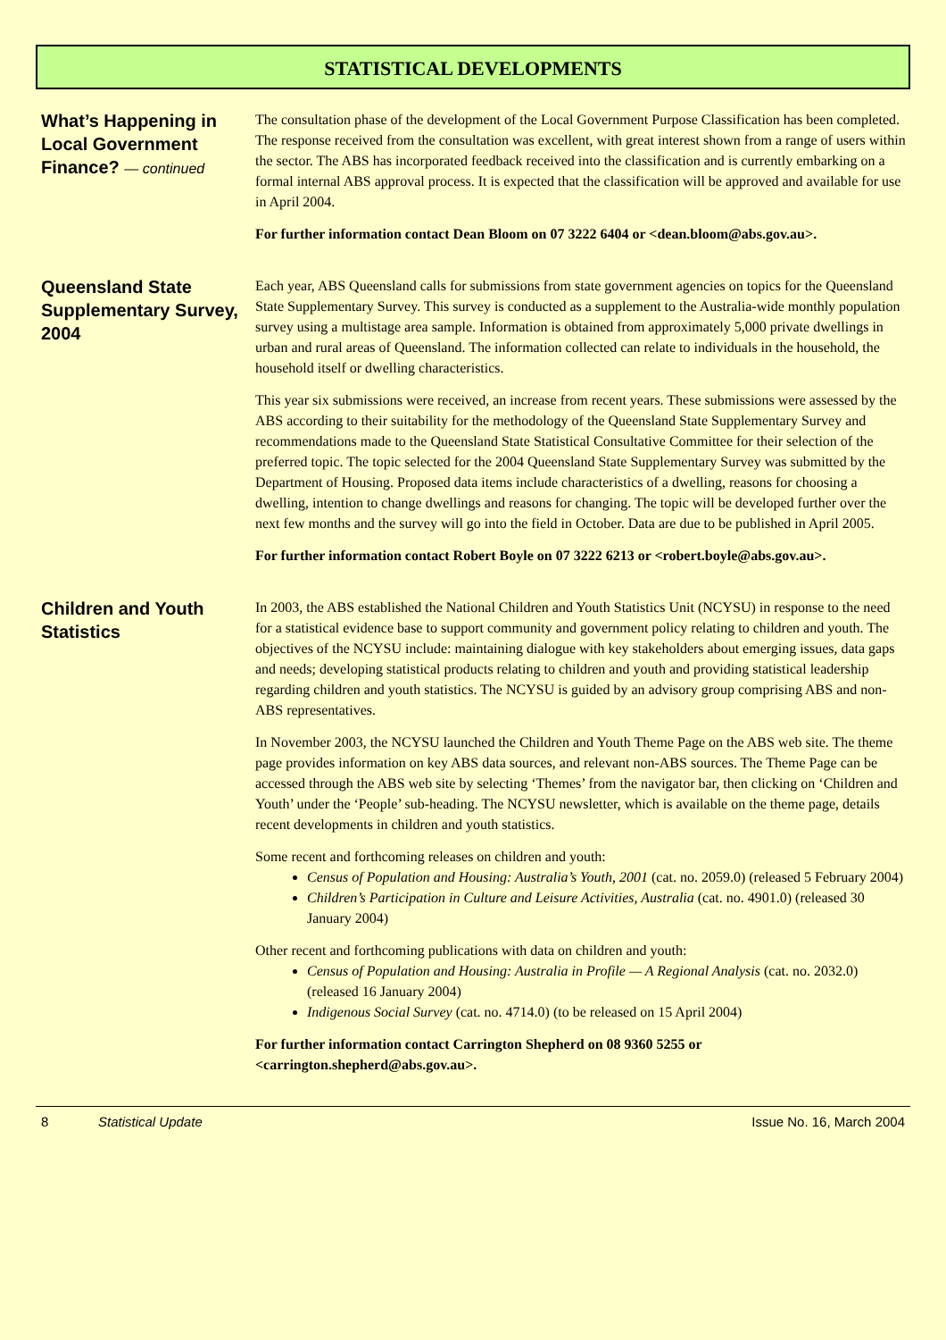STATISTICAL DEVELOPMENTS
What’s Happening in Local Government Finance? — continued
The consultation phase of the development of the Local Government Purpose Classification has been completed. The response received from the consultation was excellent, with great interest shown from a range of users within the sector. The ABS has incorporated feedback received into the classification and is currently embarking on a formal internal ABS approval process. It is expected that the classification will be approved and available for use in April 2004.
For further information contact Dean Bloom on 07 3222 6404 or <dean.bloom@abs.gov.au>.
Queensland State Supplementary Survey, 2004
Each year, ABS Queensland calls for submissions from state government agencies on topics for the Queensland State Supplementary Survey. This survey is conducted as a supplement to the Australia-wide monthly population survey using a multistage area sample. Information is obtained from approximately 5,000 private dwellings in urban and rural areas of Queensland. The information collected can relate to individuals in the household, the household itself or dwelling characteristics.
This year six submissions were received, an increase from recent years. These submissions were assessed by the ABS according to their suitability for the methodology of the Queensland State Supplementary Survey and recommendations made to the Queensland State Statistical Consultative Committee for their selection of the preferred topic. The topic selected for the 2004 Queensland State Supplementary Survey was submitted by the Department of Housing. Proposed data items include characteristics of a dwelling, reasons for choosing a dwelling, intention to change dwellings and reasons for changing. The topic will be developed further over the next few months and the survey will go into the field in October. Data are due to be published in April 2005.
For further information contact Robert Boyle on 07 3222 6213 or <robert.boyle@abs.gov.au>.
Children and Youth Statistics
In 2003, the ABS established the National Children and Youth Statistics Unit (NCYSU) in response to the need for a statistical evidence base to support community and government policy relating to children and youth. The objectives of the NCYSU include: maintaining dialogue with key stakeholders about emerging issues, data gaps and needs; developing statistical products relating to children and youth and providing statistical leadership regarding children and youth statistics. The NCYSU is guided by an advisory group comprising ABS and non-ABS representatives.
In November 2003, the NCYSU launched the Children and Youth Theme Page on the ABS web site. The theme page provides information on key ABS data sources, and relevant non-ABS sources. The Theme Page can be accessed through the ABS web site by selecting ‘Themes’ from the navigator bar, then clicking on ‘Children and Youth’ under the ‘People’ sub-heading. The NCYSU newsletter, which is available on the theme page, details recent developments in children and youth statistics.
Some recent and forthcoming releases on children and youth:
Census of Population and Housing: Australia’s Youth, 2001 (cat. no. 2059.0) (released 5 February 2004)
Children’s Participation in Culture and Leisure Activities, Australia (cat. no. 4901.0) (released 30 January 2004)
Other recent and forthcoming publications with data on children and youth:
Census of Population and Housing: Australia in Profile — A Regional Analysis (cat. no. 2032.0) (released 16 January 2004)
Indigenous Social Survey (cat. no. 4714.0) (to be released on 15 April 2004)
For further information contact Carrington Shepherd on 08 9360 5255 or <carrington.shepherd@abs.gov.au>.
8 Statistical Update Issue No. 16, March 2004